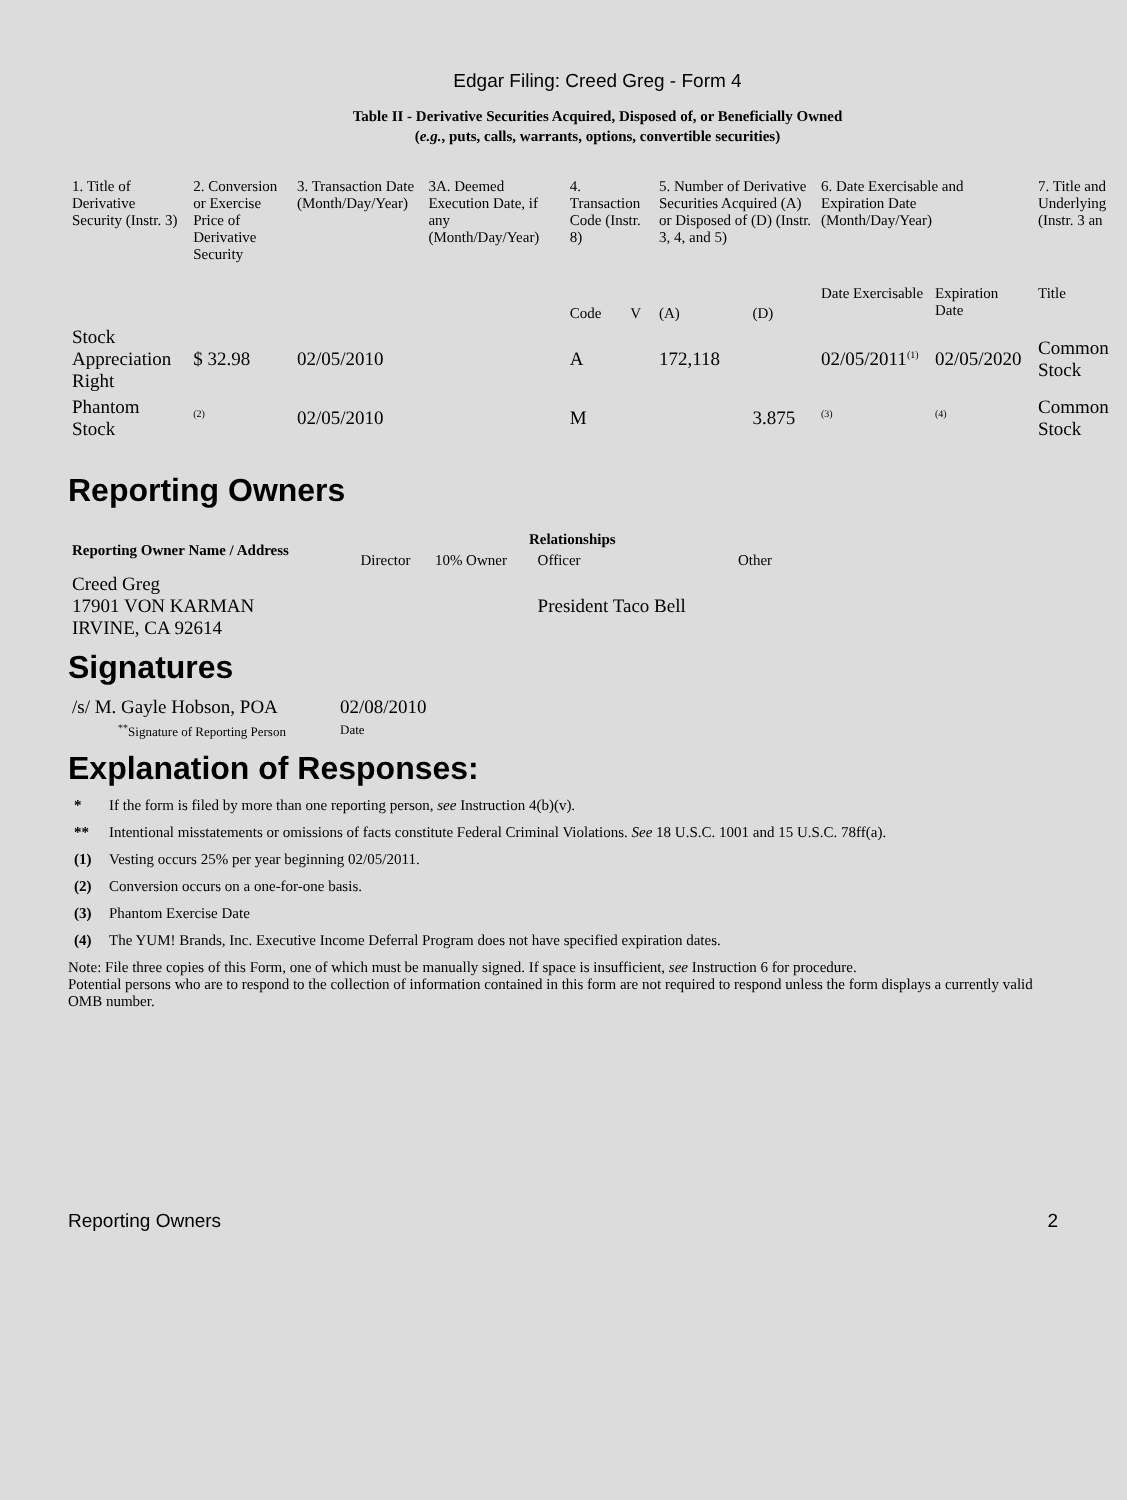Edgar Filing: Creed Greg - Form 4
Table II - Derivative Securities Acquired, Disposed of, or Beneficially Owned
(e.g., puts, calls, warrants, options, convertible securities)
| 1. Title of Derivative Security (Instr. 3) | 2. Conversion or Exercise Price of Derivative Security | 3. Transaction Date (Month/Day/Year) | 3A. Deemed Execution Date, if any (Month/Day/Year) | 4. Transaction Code (Instr. 8) | | 5. Number of Derivative Securities Acquired (A) or Disposed of (D) (Instr. 3, 4, and 5) | | 6. Date Exercisable and Expiration Date (Month/Day/Year) | | 7. Title and Underlying (Instr. 3 an |
| --- | --- | --- | --- | --- | --- | --- | --- | --- | --- | --- |
| | | | | Code | V | (A) | (D) | Date Exercisable | Expiration Date | Title |
| Stock Appreciation Right | $ 32.98 | 02/05/2010 | | A | | 172,118 | | 02/05/2011<sup>(1)</sup> | 02/05/2020 | Common Stock |
| Phantom Stock | <sup>(2)</sup> | 02/05/2010 | | M | | | 3.875 | <sup>(3)</sup> | <sup>(4)</sup> | Common Stock |
Reporting Owners
| Reporting Owner Name / Address | Relationships | | | |
| --- | --- | --- | --- | --- |
| | Director | 10% Owner | Officer | Other |
| Creed Greg 17901 VON KARMAN IRVINE, CA 92614 | | | President Taco Bell | |
Signatures
| /s/ M. Gayle Hobson, POA | 02/08/2010 |
| <sup>**</sup> Signature of Reporting Person | Date |
Explanation of Responses:
* If the form is filed by more than one reporting person, see Instruction 4(b)(v).
** Intentional misstatements or omissions of facts constitute Federal Criminal Violations. See 18 U.S.C. 1001 and 15 U.S.C. 78ff(a).
(1) Vesting occurs 25% per year beginning 02/05/2011.
(2) Conversion occurs on a one-for-one basis.
(3) Phantom Exercise Date
(4) The YUM! Brands, Inc. Executive Income Deferral Program does not have specified expiration dates.
Note: File three copies of this Form, one of which must be manually signed. If space is insufficient, see Instruction 6 for procedure.
Potential persons who are to respond to the collection of information contained in this form are not required to respond unless the form displays a currently valid OMB number.
Reporting Owners 2